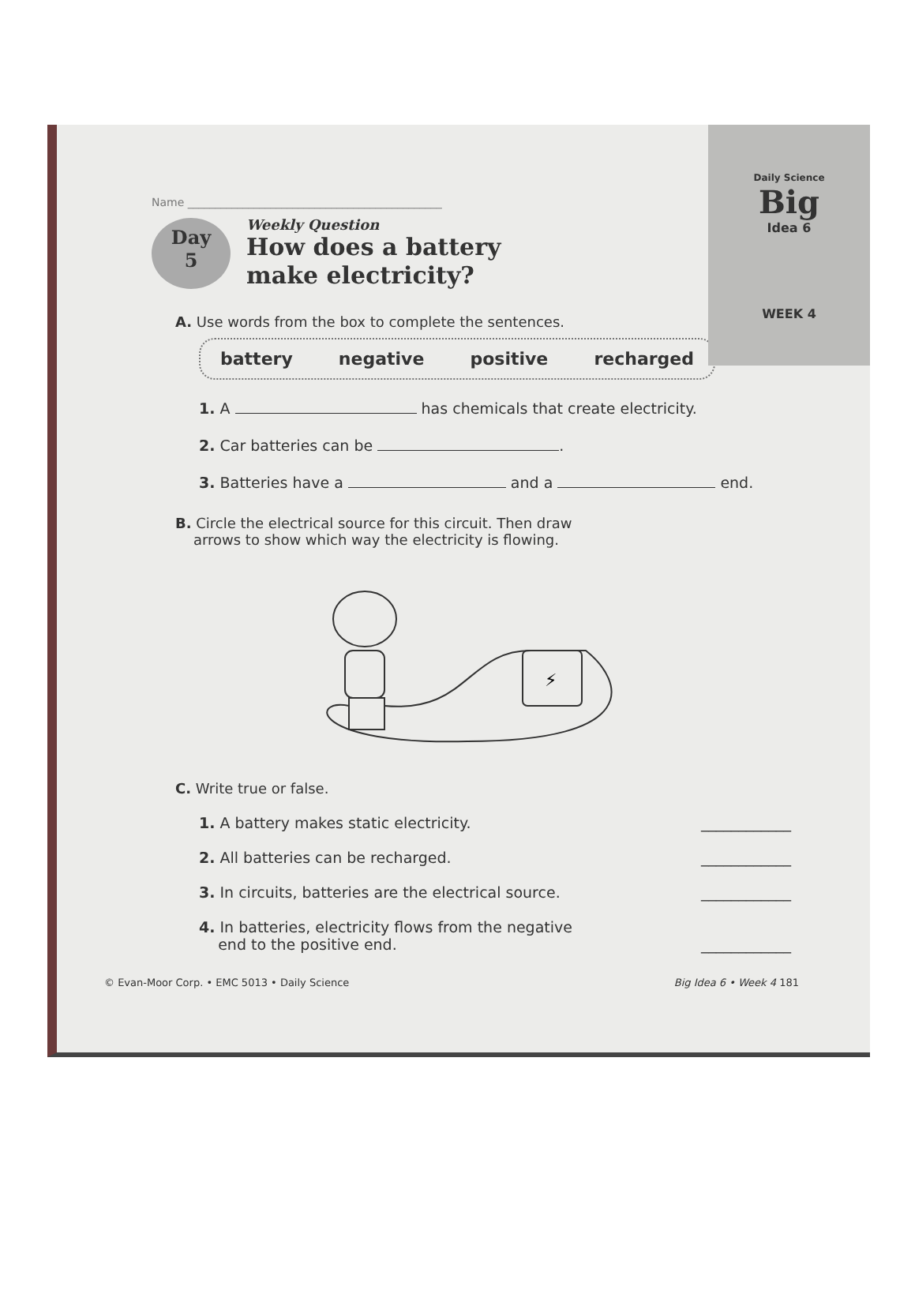Daily Science
Big
Idea 6
WEEK 4
Name ______________________________________________
Day
5
Weekly Question
How does a battery
make electricity?
A. Use words from the box to complete the sentences.
battery negative positive recharged
1. A has chemicals that create electricity.
2. Car batteries can be .
3. Batteries have a and a end.
B. Circle the electrical source for this circuit. Then draw
arrows to show which way the electricity is flowing.
⚡
C. Write true or false.
1. A battery makes static electricity. ____________
2. All batteries can be recharged. ____________
3. In circuits, batteries are the electrical source. ____________
4. In batteries, electricity flows from the negative
end to the positive end.
____________
© Evan-Moor Corp. • EMC 5013 • Daily Science Big Idea 6 • Week 4 181